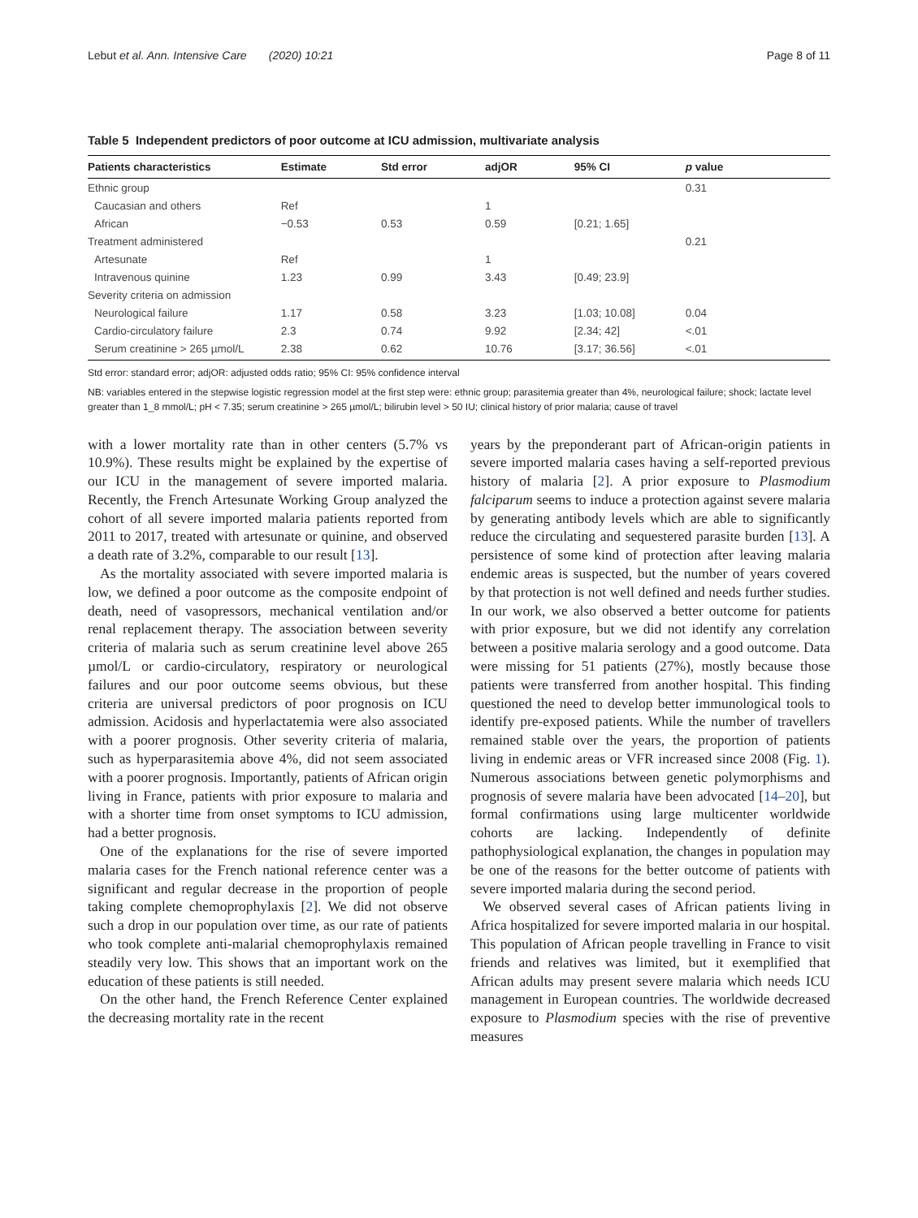Lebut et al. Ann. Intensive Care (2020) 10:21 Page 8 of 11
Table 5 Independent predictors of poor outcome at ICU admission, multivariate analysis
| Patients characteristics | Estimate | Std error | adjOR | 95% CI | p value |
| --- | --- | --- | --- | --- | --- |
| Ethnic group | | | | | 0.31 |
| Caucasian and others | Ref | | 1 | | |
| African | −0.53 | 0.53 | 0.59 | [0.21; 1.65] | |
| Treatment administered | | | | | 0.21 |
| Artesunate | Ref | | 1 | | |
| Intravenous quinine | 1.23 | 0.99 | 3.43 | [0.49; 23.9] | |
| Severity criteria on admission | | | | | |
| Neurological failure | 1.17 | 0.58 | 3.23 | [1.03; 10.08] | 0.04 |
| Cardio-circulatory failure | 2.3 | 0.74 | 9.92 | [2.34; 42] | <.01 |
| Serum creatinine > 265 µmol/L | 2.38 | 0.62 | 10.76 | [3.17; 36.56] | <.01 |
Std error: standard error; adjOR: adjusted odds ratio; 95% CI: 95% confidence interval
NB: variables entered in the stepwise logistic regression model at the first step were: ethnic group; parasitemia greater than 4%, neurological failure; shock; lactate level greater than 1_8 mmol/L; pH < 7.35; serum creatinine > 265 µmol/L; bilirubin level > 50 IU; clinical history of prior malaria; cause of travel
with a lower mortality rate than in other centers (5.7% vs 10.9%). These results might be explained by the expertise of our ICU in the management of severe imported malaria. Recently, the French Artesunate Working Group analyzed the cohort of all severe imported malaria patients reported from 2011 to 2017, treated with artesunate or quinine, and observed a death rate of 3.2%, comparable to our result [13].
As the mortality associated with severe imported malaria is low, we defined a poor outcome as the composite endpoint of death, need of vasopressors, mechanical ventilation and/or renal replacement therapy. The association between severity criteria of malaria such as serum creatinine level above 265 µmol/L or cardio-circulatory, respiratory or neurological failures and our poor outcome seems obvious, but these criteria are universal predictors of poor prognosis on ICU admission. Acidosis and hyperlactatemia were also associated with a poorer prognosis. Other severity criteria of malaria, such as hyperparasitemia above 4%, did not seem associated with a poorer prognosis. Importantly, patients of African origin living in France, patients with prior exposure to malaria and with a shorter time from onset symptoms to ICU admission, had a better prognosis.
One of the explanations for the rise of severe imported malaria cases for the French national reference center was a significant and regular decrease in the proportion of people taking complete chemoprophylaxis [2]. We did not observe such a drop in our population over time, as our rate of patients who took complete anti-malarial chemoprophylaxis remained steadily very low. This shows that an important work on the education of these patients is still needed.
On the other hand, the French Reference Center explained the decreasing mortality rate in the recent
years by the preponderant part of African-origin patients in severe imported malaria cases having a self-reported previous history of malaria [2]. A prior exposure to Plasmodium falciparum seems to induce a protection against severe malaria by generating antibody levels which are able to significantly reduce the circulating and sequestered parasite burden [13]. A persistence of some kind of protection after leaving malaria endemic areas is suspected, but the number of years covered by that protection is not well defined and needs further studies. In our work, we also observed a better outcome for patients with prior exposure, but we did not identify any correlation between a positive malaria serology and a good outcome. Data were missing for 51 patients (27%), mostly because those patients were transferred from another hospital. This finding questioned the need to develop better immunological tools to identify pre-exposed patients. While the number of travellers remained stable over the years, the proportion of patients living in endemic areas or VFR increased since 2008 (Fig. 1). Numerous associations between genetic polymorphisms and prognosis of severe malaria have been advocated [14–20], but formal confirmations using large multicenter worldwide cohorts are lacking. Independently of definite pathophysiological explanation, the changes in population may be one of the reasons for the better outcome of patients with severe imported malaria during the second period.
We observed several cases of African patients living in Africa hospitalized for severe imported malaria in our hospital. This population of African people travelling in France to visit friends and relatives was limited, but it exemplified that African adults may present severe malaria which needs ICU management in European countries. The worldwide decreased exposure to Plasmodium species with the rise of preventive measures